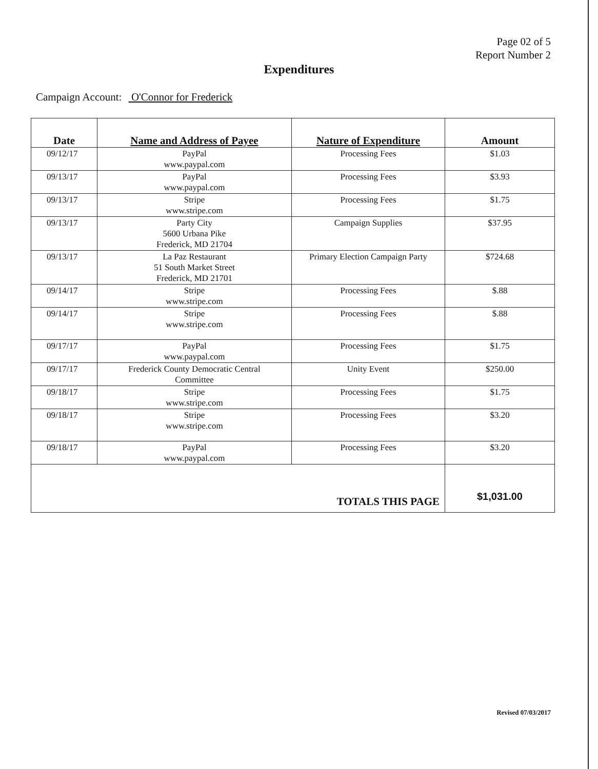Page 02 of 5
Report Number 2
Expenditures
Campaign Account: O'Connor for Frederick
| Date | Name and Address of Payee | Nature of Expenditure | Amount |
| --- | --- | --- | --- |
| 09/12/17 | PayPal www.paypal.com | Processing Fees | $1.03 |
| 09/13/17 | PayPal www.paypal.com | Processing Fees | $3.93 |
| 09/13/17 | Stripe www.stripe.com | Processing Fees | $1.75 |
| 09/13/17 | Party City 5600 Urbana Pike Frederick, MD 21704 | Campaign Supplies | $37.95 |
| 09/13/17 | La Paz Restaurant 51 South Market Street Frederick, MD 21701 | Primary Election Campaign Party | $724.68 |
| 09/14/17 | Stripe www.stripe.com | Processing Fees | $.88 |
| 09/14/17 | Stripe www.stripe.com | Processing Fees | $.88 |
| 09/17/17 | PayPal www.paypal.com | Processing Fees | $1.75 |
| 09/17/17 | Frederick County Democratic Central Committee | Unity Event | $250.00 |
| 09/18/17 | Stripe www.stripe.com | Processing Fees | $1.75 |
| 09/18/17 | Stripe www.stripe.com | Processing Fees | $3.20 |
| 09/18/17 | PayPal www.paypal.com | Processing Fees | $3.20 |
| TOTALS THIS PAGE | | | $1,031.00 |
Revised 07/03/2017